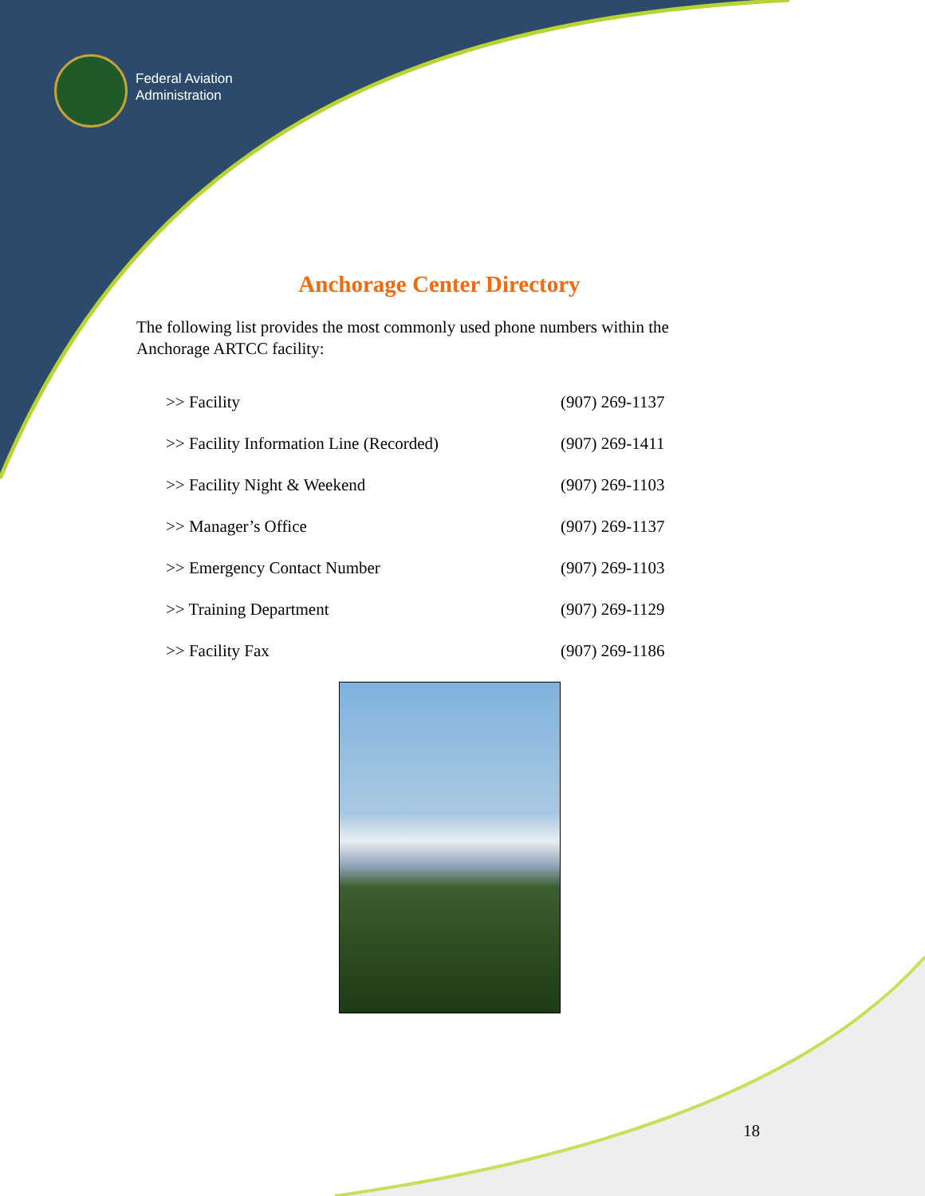Federal Aviation
Administration
Anchorage Center Directory
The following list provides the most commonly used phone numbers within the Anchorage ARTCC facility:
| >> Facility | (907) 269-1137 |
| >> Facility Information Line (Recorded) | (907) 269-1411 |
| >> Facility Night & Weekend | (907) 269-1103 |
| >> Manager’s Office | (907) 269-1137 |
| >> Emergency Contact Number | (907) 269-1103 |
| >> Training Department | (907) 269-1129 |
| >> Facility Fax | (907) 269-1186 |
18